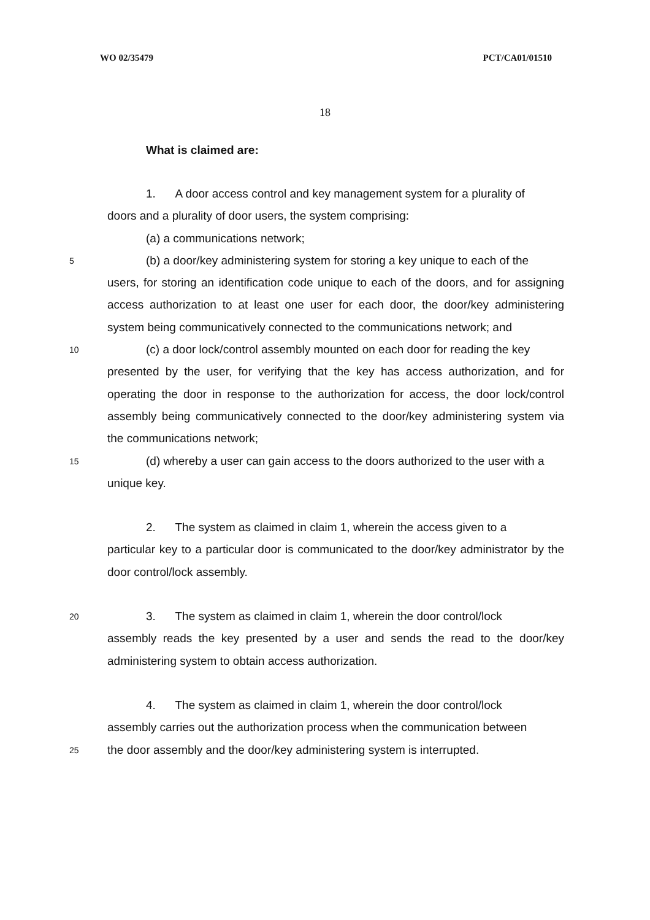WO 02/35479 PCT/CA01/01510
18
What is claimed are:
1. A door access control and key management system for a plurality of
doors and a plurality of door users, the system comprising:
(a) a communications network;
5 (b) a door/key administering system for storing a key unique to each of the
users, for storing an identification code unique to each of the doors, and for assigning access authorization to at least one user for each door, the door/key administering system being communicatively connected to the communications network; and
10 (c) a door lock/control assembly mounted on each door for reading the key
presented by the user, for verifying that the key has access authorization, and for operating the door in response to the authorization for access, the door lock/control assembly being communicatively connected to the door/key administering system via the communications network;
15 (d) whereby a user can gain access to the doors authorized to the user with a
unique key.
2. The system as claimed in claim 1, wherein the access given to a
particular key to a particular door is communicated to the door/key administrator by the door control/lock assembly.
20 3. The system as claimed in claim 1, wherein the door control/lock
assembly reads the key presented by a user and sends the read to the door/key administering system to obtain access authorization.
4. The system as claimed in claim 1, wherein the door control/lock
assembly carries out the authorization process when the communication between
25 the door assembly and the door/key administering system is interrupted.